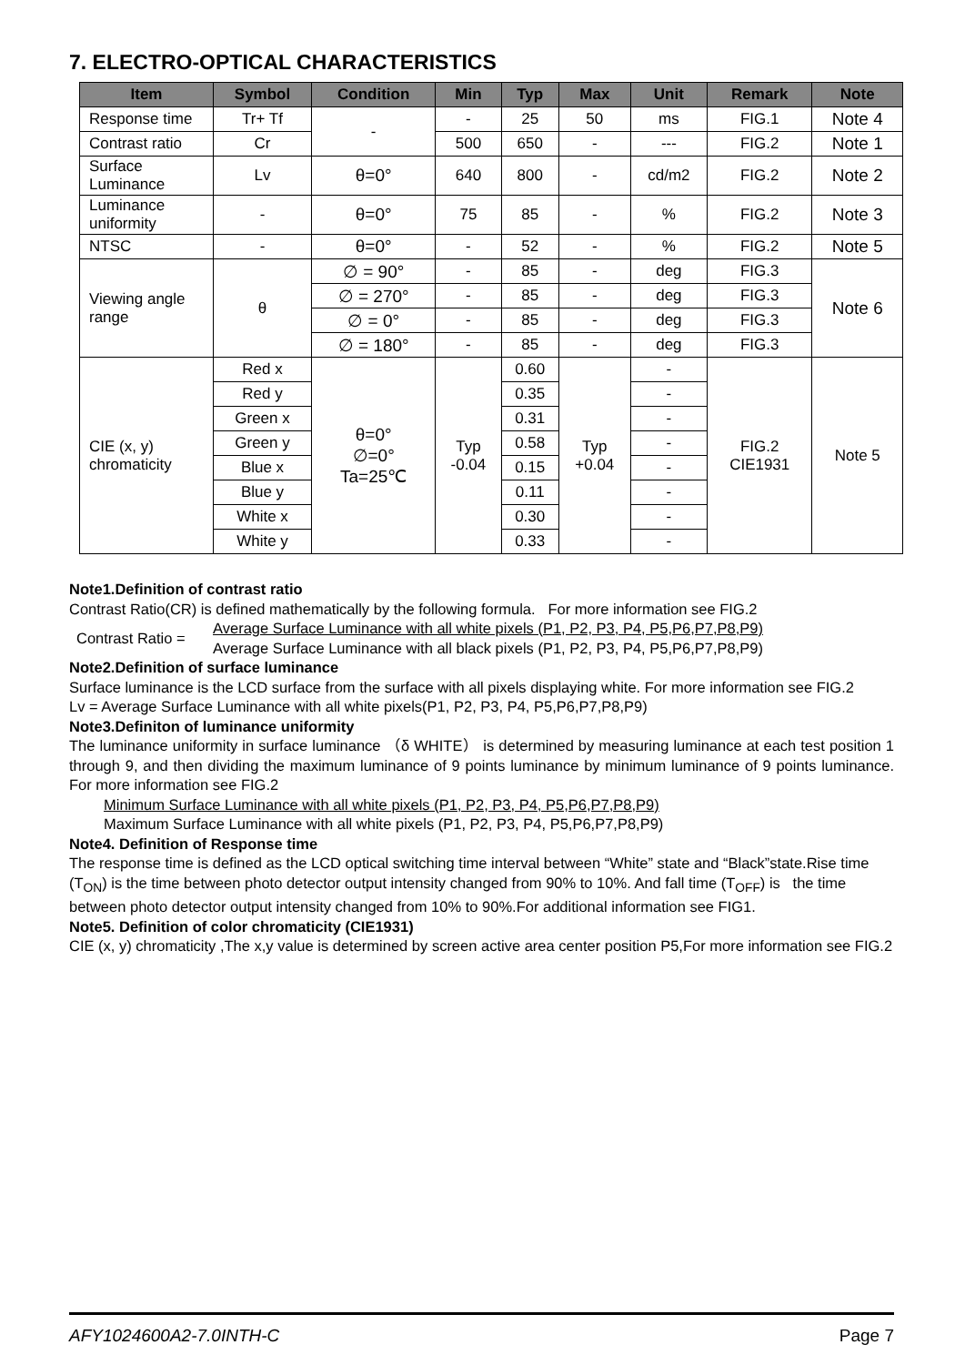7. ELECTRO-OPTICAL CHARACTERISTICS
| Item | Symbol | Condition | Min | Typ | Max | Unit | Remark | Note |
| --- | --- | --- | --- | --- | --- | --- | --- | --- |
| Response time | Tr+ Tf | - | - | 25 | 50 | ms | FIG.1 | Note 4 |
| Contrast ratio | Cr | | 500 | 650 | - | --- | FIG.2 | Note 1 |
| Surface Luminance | Lv | θ=0° | 640 | 800 | - | cd/m2 | FIG.2 | Note 2 |
| Luminance uniformity | - | θ=0° | 75 | 85 | - | % | FIG.2 | Note 3 |
| NTSC | - | θ=0° | - | 52 | - | % | FIG.2 | Note 5 |
| Viewing angle range | θ | ∅ = 90° | - | 85 | - | deg | FIG.3 | Note 6 |
| | | ∅ = 270° | - | 85 | - | deg | FIG.3 | |
| | | ∅ = 0° | - | 85 | - | deg | FIG.3 | |
| | | ∅ = 180° | - | 85 | - | deg | FIG.3 | |
| CIE (x, y) chromaticity | Red x | θ=0° ∅=0° Ta=25℃ | Typ -0.04 | 0.60 | Typ +0.04 | - | FIG.2 CIE1931 | Note 5 |
| | Red y | | | 0.35 | | - | | |
| | Green x | | | 0.31 | | - | | |
| | Green y | | | 0.58 | | - | | |
| | Blue x | | | 0.15 | | - | | |
| | Blue y | | | 0.11 | | - | | |
| | White x | | | 0.30 | | - | | |
| | White y | | | 0.33 | | - | | |
Note1.Definition of contrast ratio
Contrast Ratio(CR) is defined mathematically by the following formula. For more information see FIG.2
Contrast Ratio = Average Surface Luminance with all white pixels (P1, P2, P3, P4, P5,P6,P7,P8,P9)
Average Surface Luminance with all black pixels (P1, P2, P3, P4, P5,P6,P7,P8,P9)
Note2.Definition of surface luminance
Surface luminance is the LCD surface from the surface with all pixels displaying white. For more information see FIG.2
Lv = Average Surface Luminance with all white pixels(P1, P2, P3, P4, P5,P6,P7,P8,P9)
Note3.Definiton of luminance uniformity
The luminance uniformity in surface luminance （δ WHITE） is determined by measuring luminance at each test position 1 through 9, and then dividing the maximum luminance of 9 points luminance by minimum luminance of 9 points luminance. For more information see FIG.2
Minimum Surface Luminance with all white pixels (P1, P2, P3, P4, P5,P6,P7,P8,P9)
Maximum Surface Luminance with all white pixels (P1, P2, P3, P4, P5,P6,P7,P8,P9)
Note4. Definition of Response time
The response time is defined as the LCD optical switching time interval between “White” state and “Black”state.Rise time (T<sub>ON</sub>) is the time between photo detector output intensity changed from 90% to 10%. And fall time (T<sub>OFF</sub>) is the time between photo detector output intensity changed from 10% to 90%.For additional information see FIG1.
Note5. Definition of color chromaticity (CIE1931)
CIE (x, y) chromaticity ,The x,y value is determined by screen active area center position P5,For more information see FIG.2
AFY1024600A2-7.0INTH-C Page 7